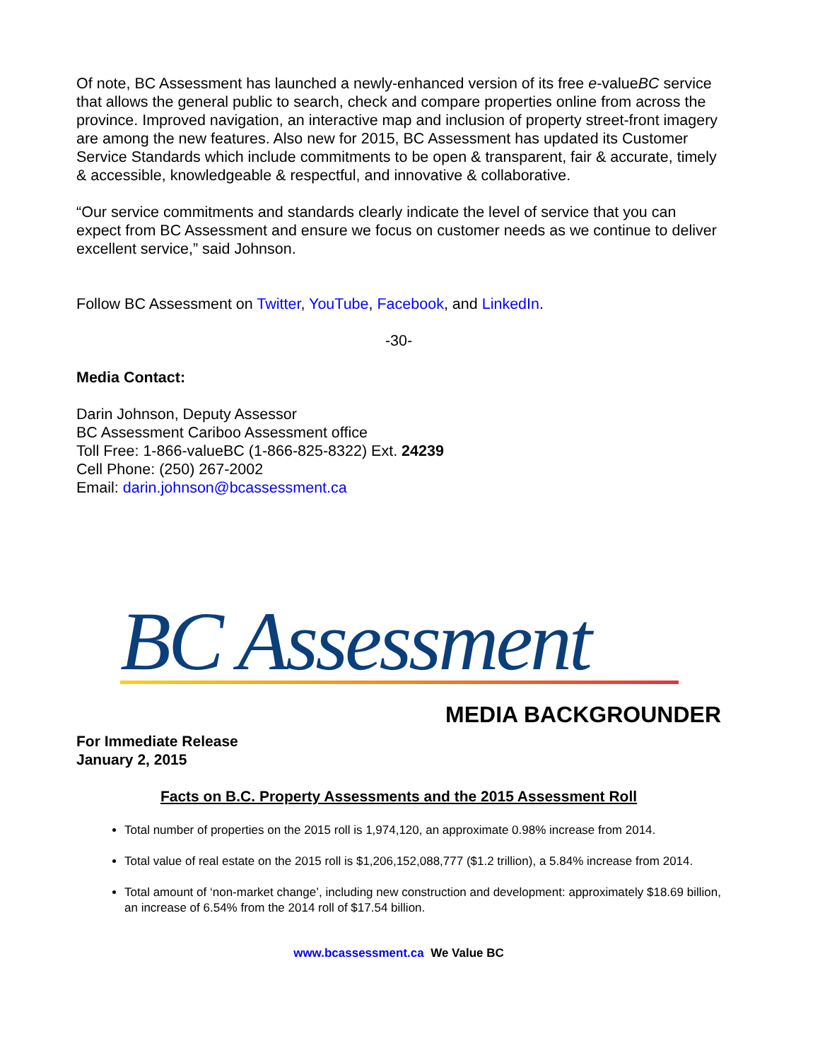Of note, BC Assessment has launched a newly-enhanced version of its free e-valueBC service that allows the general public to search, check and compare properties online from across the province. Improved navigation, an interactive map and inclusion of property street-front imagery are among the new features. Also new for 2015, BC Assessment has updated its Customer Service Standards which include commitments to be open & transparent, fair & accurate, timely & accessible, knowledgeable & respectful, and innovative & collaborative.
“Our service commitments and standards clearly indicate the level of service that you can expect from BC Assessment and ensure we focus on customer needs as we continue to deliver excellent service,” said Johnson.
Follow BC Assessment on Twitter, YouTube, Facebook, and LinkedIn.
-30-
Media Contact:
Darin Johnson, Deputy Assessor
BC Assessment Cariboo Assessment office
Toll Free: 1-866-valueBC (1-866-825-8322) Ext. 24239
Cell Phone: (250) 267-2002
Email: darin.johnson@bcassessment.ca
BC Assessment
MEDIA BACKGROUNDER
For Immediate Release
January 2, 2015
Facts on B.C. Property Assessments and the 2015 Assessment Roll
Total number of properties on the 2015 roll is 1,974,120, an approximate 0.98% increase from 2014.
Total value of real estate on the 2015 roll is $1,206,152,088,777 ($1.2 trillion), a 5.84% increase from 2014.
Total amount of ‘non-market change’, including new construction and development: approximately $18.69 billion, an increase of 6.54% from the 2014 roll of $17.54 billion.
www.bcassessment.ca We Value BC